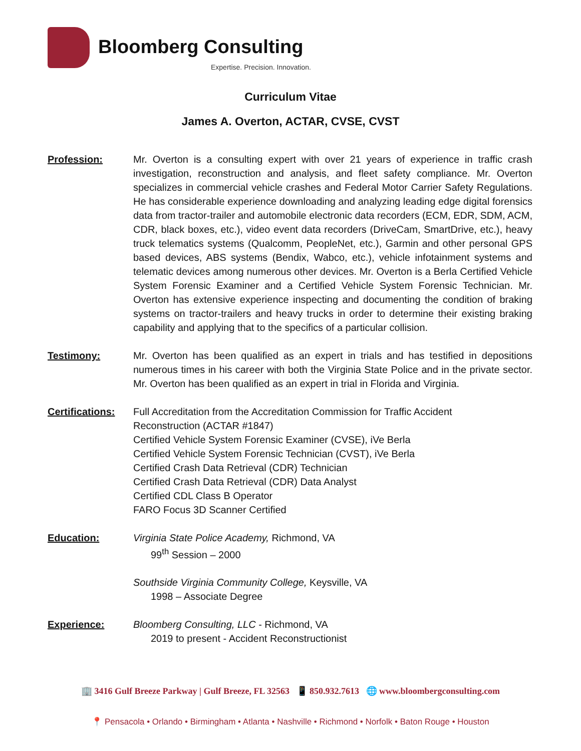Bloomberg Consulting
Expertise. Precision. Innovation.
Curriculum Vitae
James A. Overton, ACTAR, CVSE, CVST
Profession: Mr. Overton is a consulting expert with over 21 years of experience in traffic crash investigation, reconstruction and analysis, and fleet safety compliance. Mr. Overton specializes in commercial vehicle crashes and Federal Motor Carrier Safety Regulations. He has considerable experience downloading and analyzing leading edge digital forensics data from tractor-trailer and automobile electronic data recorders (ECM, EDR, SDM, ACM, CDR, black boxes, etc.), video event data recorders (DriveCam, SmartDrive, etc.), heavy truck telematics systems (Qualcomm, PeopleNet, etc.), Garmin and other personal GPS based devices, ABS systems (Bendix, Wabco, etc.), vehicle infotainment systems and telematic devices among numerous other devices. Mr. Overton is a Berla Certified Vehicle System Forensic Examiner and a Certified Vehicle System Forensic Technician. Mr. Overton has extensive experience inspecting and documenting the condition of braking systems on tractor-trailers and heavy trucks in order to determine their existing braking capability and applying that to the specifics of a particular collision.
Testimony: Mr. Overton has been qualified as an expert in trials and has testified in depositions numerous times in his career with both the Virginia State Police and in the private sector. Mr. Overton has been qualified as an expert in trial in Florida and Virginia.
Certifications:
Full Accreditation from the Accreditation Commission for Traffic Accident
Reconstruction (ACTAR #1847)
Certified Vehicle System Forensic Examiner (CVSE), iVe Berla
Certified Vehicle System Forensic Technician (CVST), iVe Berla
Certified Crash Data Retrieval (CDR) Technician
Certified Crash Data Retrieval (CDR) Data Analyst
Certified CDL Class B Operator
FARO Focus 3D Scanner Certified
Education: Virginia State Police Academy, Richmond, VA
99<sup>th</sup> Session – 2000
Southside Virginia Community College, Keysville, VA
1998 – Associate Degree
Experience: Bloomberg Consulting, LLC - Richmond, VA
2019 to present - Accident Reconstructionist
🏢 3416 Gulf Breeze Parkway | Gulf Breeze, FL 32563 📱 850.932.7613 🌐 www.bloombergconsulting.com
📍 Pensacola • Orlando • Birmingham • Atlanta • Nashville • Richmond • Norfolk • Baton Rouge • Houston